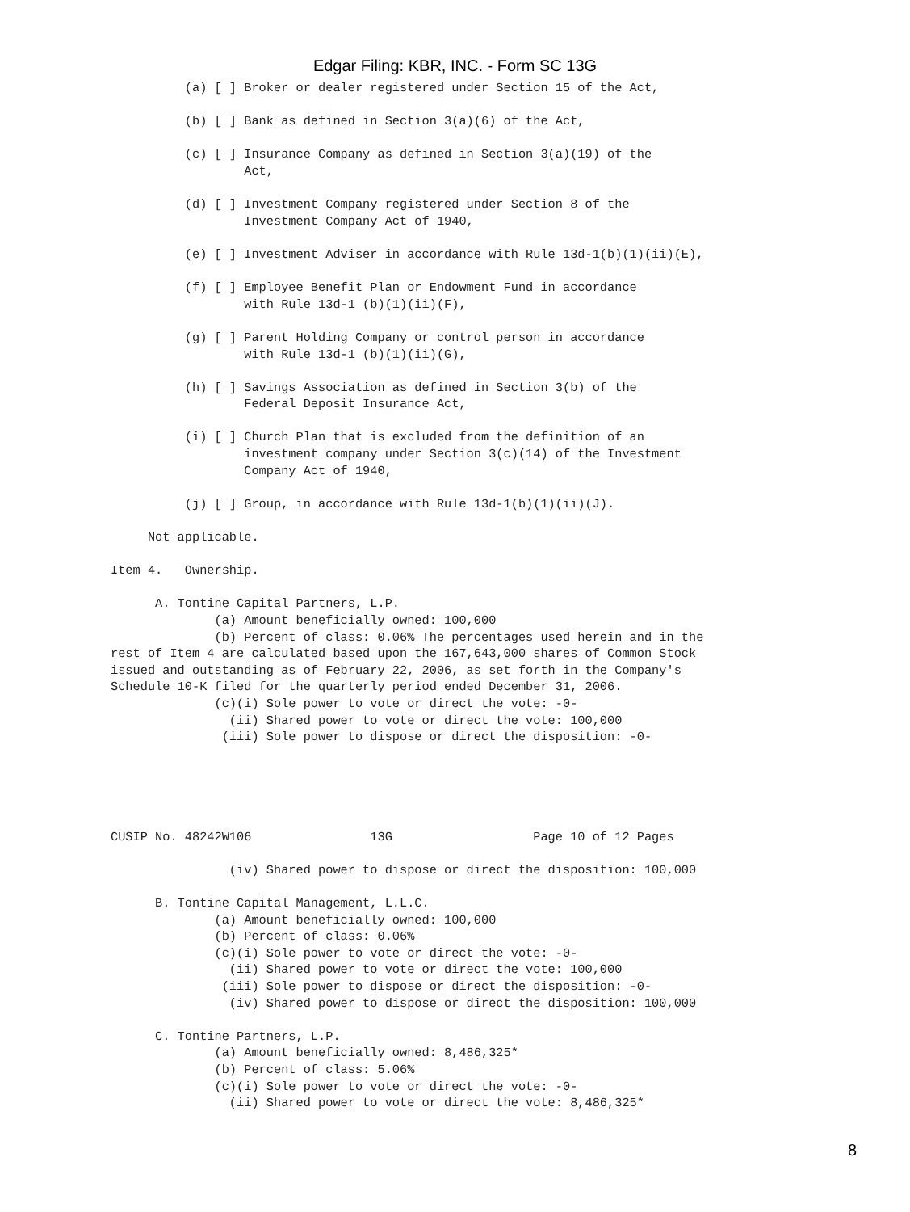Edgar Filing: KBR, INC. - Form SC 13G
          (a) [ ] Broker or dealer registered under Section 15 of the Act,

          (b) [ ] Bank as defined in Section 3(a)(6) of the Act,

          (c) [ ] Insurance Company as defined in Section 3(a)(19) of the
                  Act,

          (d) [ ] Investment Company registered under Section 8 of the
                  Investment Company Act of 1940,

          (e) [ ] Investment Adviser in accordance with Rule 13d-1(b)(1)(ii)(E),

          (f) [ ] Employee Benefit Plan or Endowment Fund in accordance
                  with Rule 13d-1 (b)(1)(ii)(F),

          (g) [ ] Parent Holding Company or control person in accordance
                  with Rule 13d-1 (b)(1)(ii)(G),

          (h) [ ] Savings Association as defined in Section 3(b) of the
                  Federal Deposit Insurance Act,

          (i) [ ] Church Plan that is excluded from the definition of an
                  investment company under Section 3(c)(14) of the Investment
                  Company Act of 1940,

          (j) [ ] Group, in accordance with Rule 13d-1(b)(1)(ii)(J).

     Not applicable.

Item 4.   Ownership.

      A. Tontine Capital Partners, L.P.
              (a) Amount beneficially owned: 100,000
              (b) Percent of class: 0.06% The percentages used herein and in the
rest of Item 4 are calculated based upon the 167,643,000 shares of Common Stock
issued and outstanding as of February 22, 2006, as set forth in the Company's
Schedule 10-K filed for the quarterly period ended December 31, 2006.
              (c)(i) Sole power to vote or direct the vote: -0-
                (ii) Shared power to vote or direct the vote: 100,000
               (iii) Sole power to dispose or direct the disposition: -0-





CUSIP No. 48242W106                13G                   Page 10 of 12 Pages

                (iv) Shared power to dispose or direct the disposition: 100,000

      B. Tontine Capital Management, L.L.C.
              (a) Amount beneficially owned: 100,000
              (b) Percent of class: 0.06%
              (c)(i) Sole power to vote or direct the vote: -0-
                (ii) Shared power to vote or direct the vote: 100,000
               (iii) Sole power to dispose or direct the disposition: -0-
                (iv) Shared power to dispose or direct the disposition: 100,000

      C. Tontine Partners, L.P.
              (a) Amount beneficially owned: 8,486,325*
              (b) Percent of class: 5.06%
              (c)(i) Sole power to vote or direct the vote: -0-
                (ii) Shared power to vote or direct the vote: 8,486,325*
8